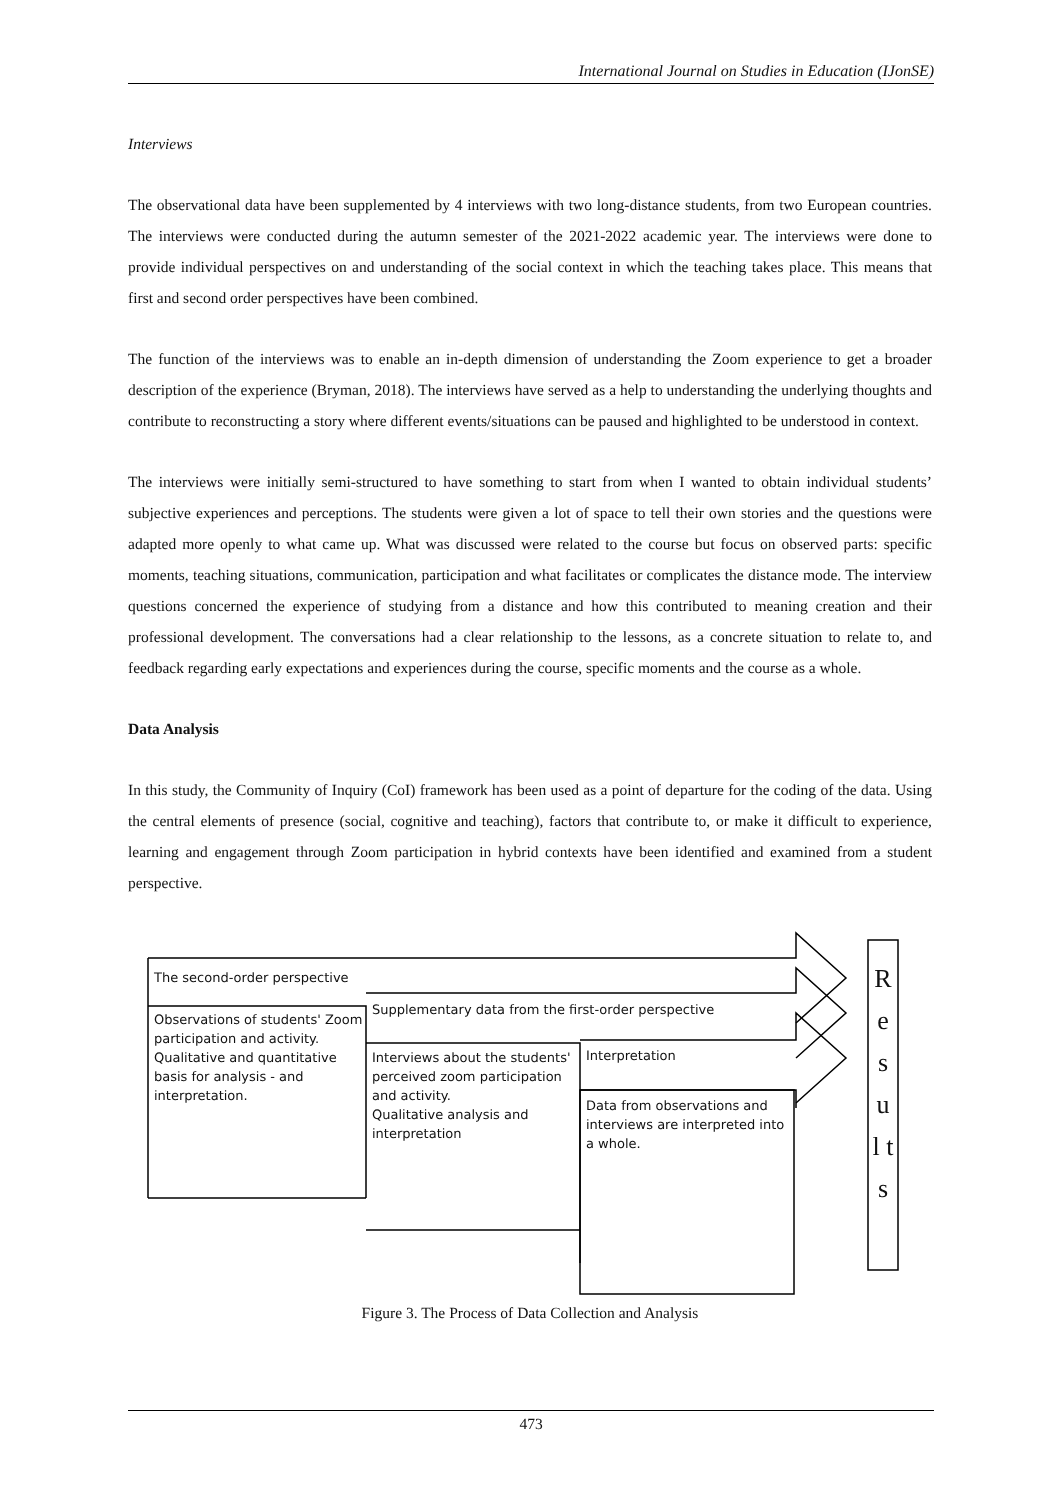International Journal on Studies in Education (IJonSE)
Interviews
The observational data have been supplemented by 4 interviews with two long-distance students, from two European countries. The interviews were conducted during the autumn semester of the 2021-2022 academic year. The interviews were done to provide individual perspectives on and understanding of the social context in which the teaching takes place. This means that first and second order perspectives have been combined.
The function of the interviews was to enable an in-depth dimension of understanding the Zoom experience to get a broader description of the experience (Bryman, 2018). The interviews have served as a help to understanding the underlying thoughts and contribute to reconstructing a story where different events/situations can be paused and highlighted to be understood in context.
The interviews were initially semi-structured to have something to start from when I wanted to obtain individual students’ subjective experiences and perceptions. The students were given a lot of space to tell their own stories and the questions were adapted more openly to what came up. What was discussed were related to the course but focus on observed parts: specific moments, teaching situations, communication, participation and what facilitates or complicates the distance mode. The interview questions concerned the experience of studying from a distance and how this contributed to meaning creation and their professional development. The conversations had a clear relationship to the lessons, as a concrete situation to relate to, and feedback regarding early expectations and experiences during the course, specific moments and the course as a whole.
Data Analysis
In this study, the Community of Inquiry (CoI) framework has been used as a point of departure for the coding of the data. Using the central elements of presence (social, cognitive and teaching), factors that contribute to, or make it difficult to experience, learning and engagement through Zoom participation in hybrid contexts have been identified and examined from a student perspective.
The second-order perspective
Observations of students' Zoom participation and activity.
Qualitative and quantitative basis for analysis - and interpretation.
Supplementary data from the first-order perspective
Interviews about the students' perceived zoom participation and activity.
Qualitative analysis and interpretation
Interpretation
Data from observations and interviews are interpreted into a whole.
R e s u l t s
Figure 3. The Process of Data Collection and Analysis
473